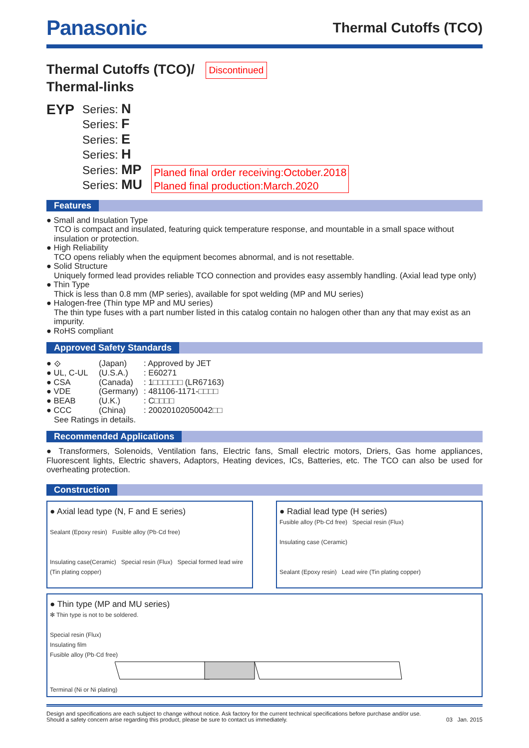Panasonic
Thermal Cutoffs (TCO)
Thermal Cutoffs (TCO)/ Discontinued
Thermal-links
EYP
Series: N
Series: F
Series: E
Series: H
Series: MP
Series: MU
Planed final order receiving:October.2018
Planed final production:March.2020
Features
● Small and Insulation Type
TCO is compact and insulated, featuring quick temperature response, and mountable in a small space without insulation or protection.
● High Reliability
TCO opens reliably when the equipment becomes abnormal, and is not resettable.
● Solid Structure
Uniquely formed lead provides reliable TCO connection and provides easy assembly handling. (Axial lead type only)
● Thin Type
Thick is less than 0.8 mm (MP series), available for spot welding (MP and MU series)
● Halogen-free (Thin type MP and MU series)
The thin type fuses with a part number listed in this catalog contain no halogen other than any that may exist as an impurity.
● RoHS compliant
Approved Safety Standards
● ⟐
(Japan)
: Approved by JET
● UL, C-UL
(U.S.A.)
: E60271
● CSA
(Canada)
: 1□□□□□□ (LR67163)
● VDE
(Germany)
: 481106-1171-□□□□
● BEAB
(U.K.)
: C□□□□
● CCC
(China)
: 20020102050042□□
See Ratings in details.
Recommended Applications
● Transformers, Solenoids, Ventilation fans, Electric fans, Small electric motors, Driers, Gas home appliances, Fluorescent lights, Electric shavers, Adaptors, Heating devices, ICs, Batteries, etc. The TCO can also be used for overheating protection.
Construction
● Axial lead type (N, F and E series)
Sealant (Epoxy resin) Fusible alloy (Pb·Cd free)
Insulating case(Ceramic) Special resin (Flux) Special formed lead wire (Tin plating copper)
● Radial lead type (H series)
Fusible alloy (Pb·Cd free) Special resin (Flux)
Insulating case (Ceramic)
Sealant (Epoxy resin) Lead wire (Tin plating copper)
● Thin type (MP and MU series)
✻ Thin type is not to be soldered.
Special resin (Flux)
Insulating film
Fusible alloy (Pb·Cd free) Terminal (Ni or Ni plating)
Design and specifications are each subject to change without notice. Ask factory for the current technical specifications before purchase and/or use.
Should a safety concern arise regarding this product, please be sure to contact us immediately.
03 Jan. 2015